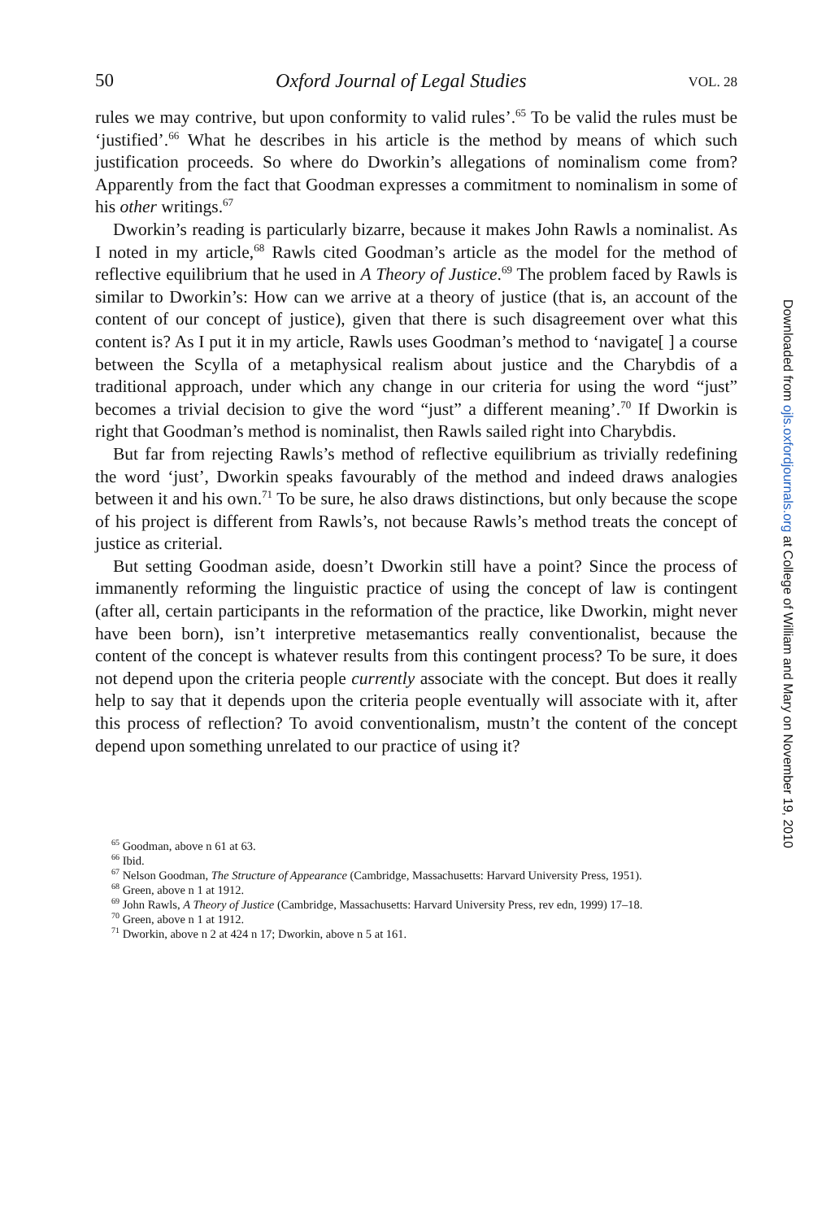50 Oxford Journal of Legal Studies VOL. 28
rules we may contrive, but upon conformity to valid rules’.<sup>65</sup> To be valid the rules must be ‘justified’.<sup>66</sup> What he describes in his article is the method by means of which such justification proceeds. So where do Dworkin’s allegations of nominalism come from? Apparently from the fact that Goodman expresses a commitment to nominalism in some of his other writings.<sup>67</sup>
Dworkin’s reading is particularly bizarre, because it makes John Rawls a nominalist. As I noted in my article,<sup>68</sup> Rawls cited Goodman’s article as the model for the method of reflective equilibrium that he used in A Theory of Justice.<sup>69</sup> The problem faced by Rawls is similar to Dworkin’s: How can we arrive at a theory of justice (that is, an account of the content of our concept of justice), given that there is such disagreement over what this content is? As I put it in my article, Rawls uses Goodman’s method to ‘navigate[ ] a course between the Scylla of a metaphysical realism about justice and the Charybdis of a traditional approach, under which any change in our criteria for using the word “just” becomes a trivial decision to give the word “just” a different meaning’.<sup>70</sup> If Dworkin is right that Goodman’s method is nominalist, then Rawls sailed right into Charybdis.
But far from rejecting Rawls’s method of reflective equilibrium as trivially redefining the word ‘just’, Dworkin speaks favourably of the method and indeed draws analogies between it and his own.<sup>71</sup> To be sure, he also draws distinctions, but only because the scope of his project is different from Rawls’s, not because Rawls’s method treats the concept of justice as criterial.
But setting Goodman aside, doesn’t Dworkin still have a point? Since the process of immanently reforming the linguistic practice of using the concept of law is contingent (after all, certain participants in the reformation of the practice, like Dworkin, might never have been born), isn’t interpretive metasemantics really conventionalist, because the content of the concept is whatever results from this contingent process? To be sure, it does not depend upon the criteria people currently associate with the concept. But does it really help to say that it depends upon the criteria people eventually will associate with it, after this process of reflection? To avoid conventionalism, mustn’t the content of the concept depend upon something unrelated to our practice of using it?
<sup>65</sup> Goodman, above n 61 at 63.
<sup>66</sup> Ibid.
<sup>67</sup> Nelson Goodman, The Structure of Appearance (Cambridge, Massachusetts: Harvard University Press, 1951).
<sup>68</sup> Green, above n 1 at 1912.
<sup>69</sup> John Rawls, A Theory of Justice (Cambridge, Massachusetts: Harvard University Press, rev edn, 1999) 17–18.
<sup>70</sup> Green, above n 1 at 1912.
<sup>71</sup> Dworkin, above n 2 at 424 n 17; Dworkin, above n 5 at 161.
Downloaded from ojls.oxfordjournals.org at College of William and Mary on November 19, 2010